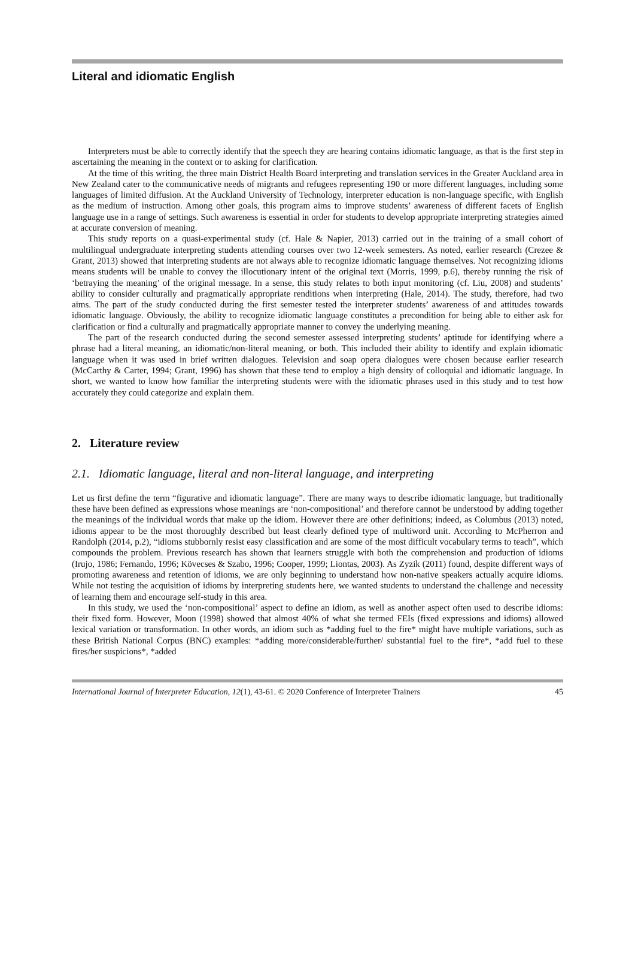Literal and idiomatic English
Interpreters must be able to correctly identify that the speech they are hearing contains idiomatic language, as that is the first step in ascertaining the meaning in the context or to asking for clarification.
At the time of this writing, the three main District Health Board interpreting and translation services in the Greater Auckland area in New Zealand cater to the communicative needs of migrants and refugees representing 190 or more different languages, including some languages of limited diffusion. At the Auckland University of Technology, interpreter education is non-language specific, with English as the medium of instruction. Among other goals, this program aims to improve students’ awareness of different facets of English language use in a range of settings. Such awareness is essential in order for students to develop appropriate interpreting strategies aimed at accurate conversion of meaning.
This study reports on a quasi-experimental study (cf. Hale & Napier, 2013) carried out in the training of a small cohort of multilingual undergraduate interpreting students attending courses over two 12-week semesters. As noted, earlier research (Crezee & Grant, 2013) showed that interpreting students are not always able to recognize idiomatic language themselves. Not recognizing idioms means students will be unable to convey the illocutionary intent of the original text (Morris, 1999, p.6), thereby running the risk of ‘betraying the meaning’ of the original message. In a sense, this study relates to both input monitoring (cf. Liu, 2008) and students’ ability to consider culturally and pragmatically appropriate renditions when interpreting (Hale, 2014). The study, therefore, had two aims. The part of the study conducted during the first semester tested the interpreter students’ awareness of and attitudes towards idiomatic language. Obviously, the ability to recognize idiomatic language constitutes a precondition for being able to either ask for clarification or find a culturally and pragmatically appropriate manner to convey the underlying meaning.
The part of the research conducted during the second semester assessed interpreting students’ aptitude for identifying where a phrase had a literal meaning, an idiomatic/non-literal meaning, or both. This included their ability to identify and explain idiomatic language when it was used in brief written dialogues. Television and soap opera dialogues were chosen because earlier research (McCarthy & Carter, 1994; Grant, 1996) has shown that these tend to employ a high density of colloquial and idiomatic language. In short, we wanted to know how familiar the interpreting students were with the idiomatic phrases used in this study and to test how accurately they could categorize and explain them.
2. Literature review
2.1. Idiomatic language, literal and non-literal language, and interpreting
Let us first define the term “figurative and idiomatic language”. There are many ways to describe idiomatic language, but traditionally these have been defined as expressions whose meanings are ‘non-compositional’ and therefore cannot be understood by adding together the meanings of the individual words that make up the idiom. However there are other definitions; indeed, as Columbus (2013) noted, idioms appear to be the most thoroughly described but least clearly defined type of multiword unit. According to McPherron and Randolph (2014, p.2), “idioms stubbornly resist easy classification and are some of the most difficult vocabulary terms to teach”, which compounds the problem. Previous research has shown that learners struggle with both the comprehension and production of idioms (Irujo, 1986; Fernando, 1996; Kövecses & Szabo, 1996; Cooper, 1999; Liontas, 2003). As Zyzik (2011) found, despite different ways of promoting awareness and retention of idioms, we are only beginning to understand how non-native speakers actually acquire idioms. While not testing the acquisition of idioms by interpreting students here, we wanted students to understand the challenge and necessity of learning them and encourage self-study in this area.
In this study, we used the ‘non-compositional’ aspect to define an idiom, as well as another aspect often used to describe idioms: their fixed form. However, Moon (1998) showed that almost 40% of what she termed FEIs (fixed expressions and idioms) allowed lexical variation or transformation. In other words, an idiom such as *adding fuel to the fire* might have multiple variations, such as these British National Corpus (BNC) examples: *adding more/considerable/further/ substantial fuel to the fire*, *add fuel to these fires/her suspicions*, *added
International Journal of Interpreter Education, 12(1), 43-61. © 2020 Conference of Interpreter Trainers 45